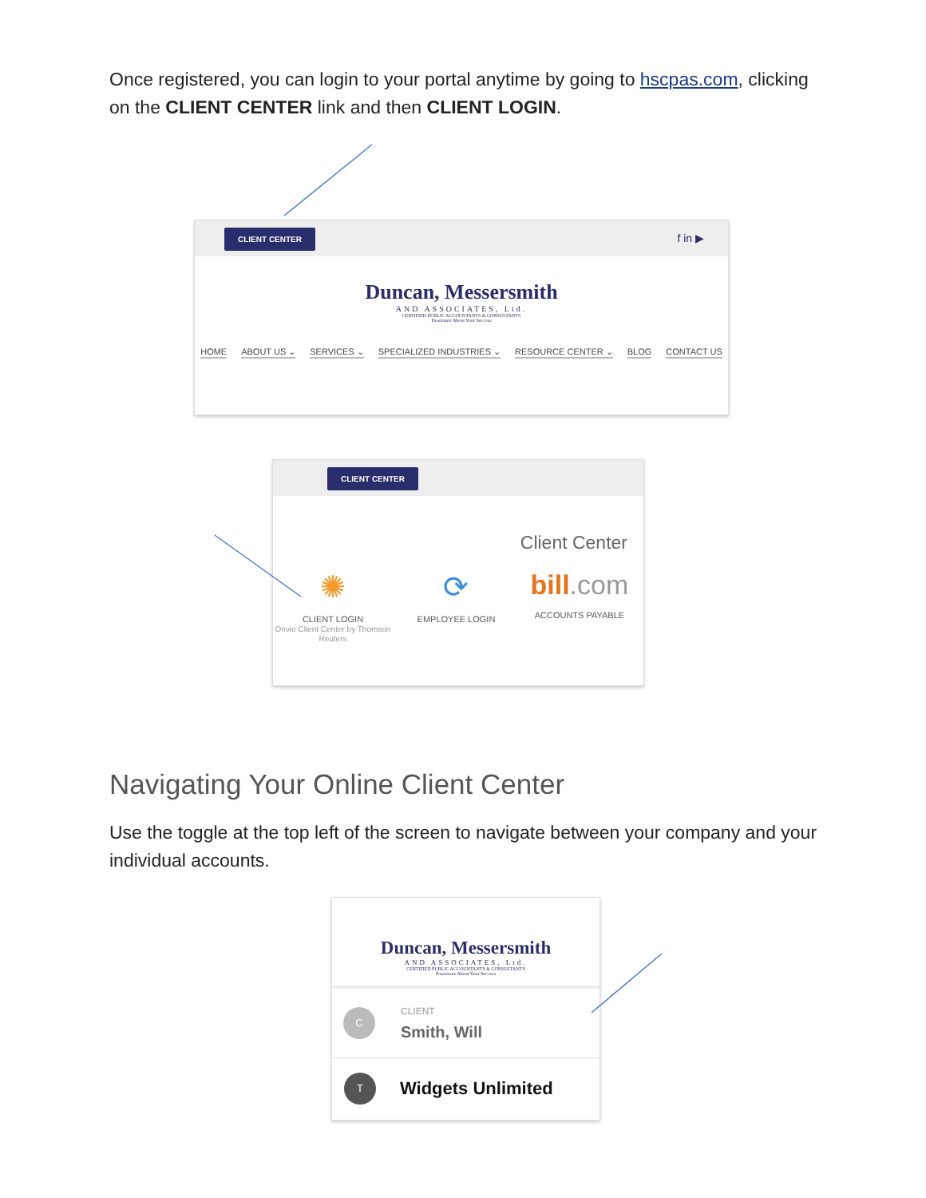Once registered, you can login to your portal anytime by going to hscpas.com, clicking on the CLIENT CENTER link and then CLIENT LOGIN.
CLIENT CENTER f in ▶
Duncan, Messersmith
AND ASSOCIATES, Ltd.
CERTIFIED PUBLIC ACCOUNTANTS & CONSULTANTS
Passionate About Your Success
HOME ABOUT US ⌄ SERVICES ⌄ SPECIALIZED INDUSTRIES ⌄ RESOURCE CENTER ⌄ BLOG CONTACT US
CLIENT CENTER
Client Center
✺
CLIENT LOGIN
Onvio Client Center by Thomson Reuters ⟳
EMPLOYEE LOGIN bill.com
ACCOUNTS PAYABLE
Navigating Your Online Client Center
Use the toggle at the top left of the screen to navigate between your company and your individual accounts.
Duncan, Messersmith
AND ASSOCIATES, Ltd.
CERTIFIED PUBLIC ACCOUNTANTS & CONSULTANTS
Passionate About Your Success
C
CLIENT
Smith, Will
T Widgets Unlimited